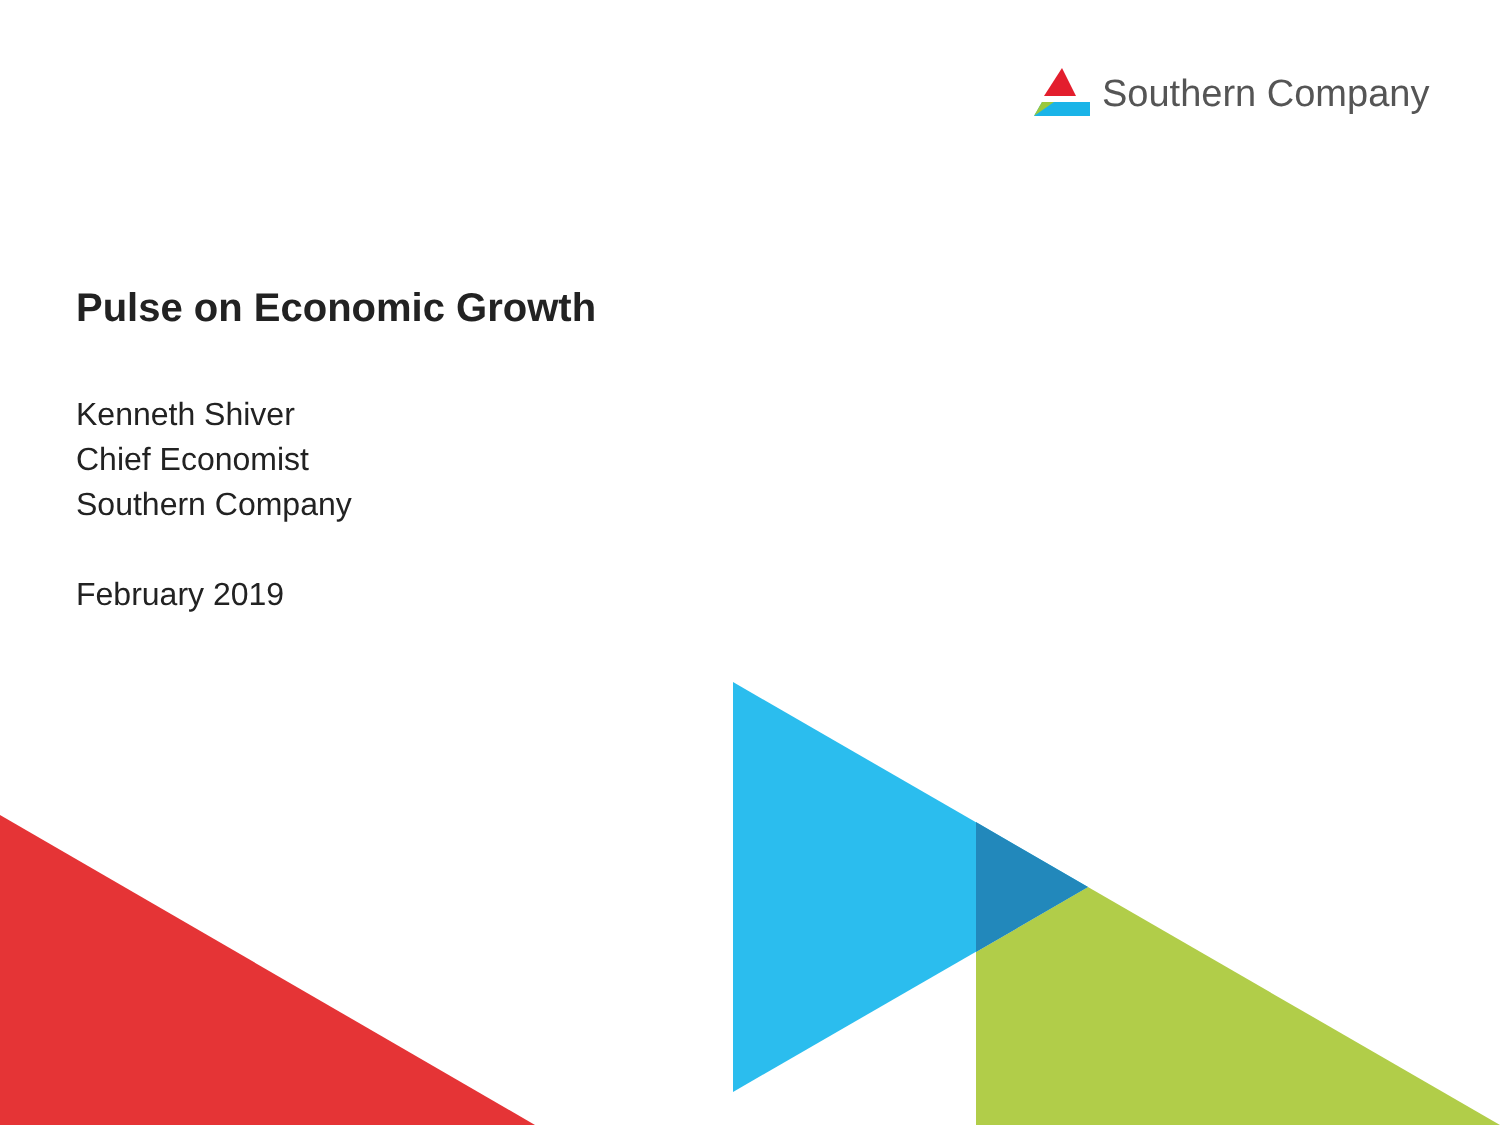Southern Company
Pulse on Economic Growth
Kenneth Shiver
Chief Economist
Southern Company
February 2019